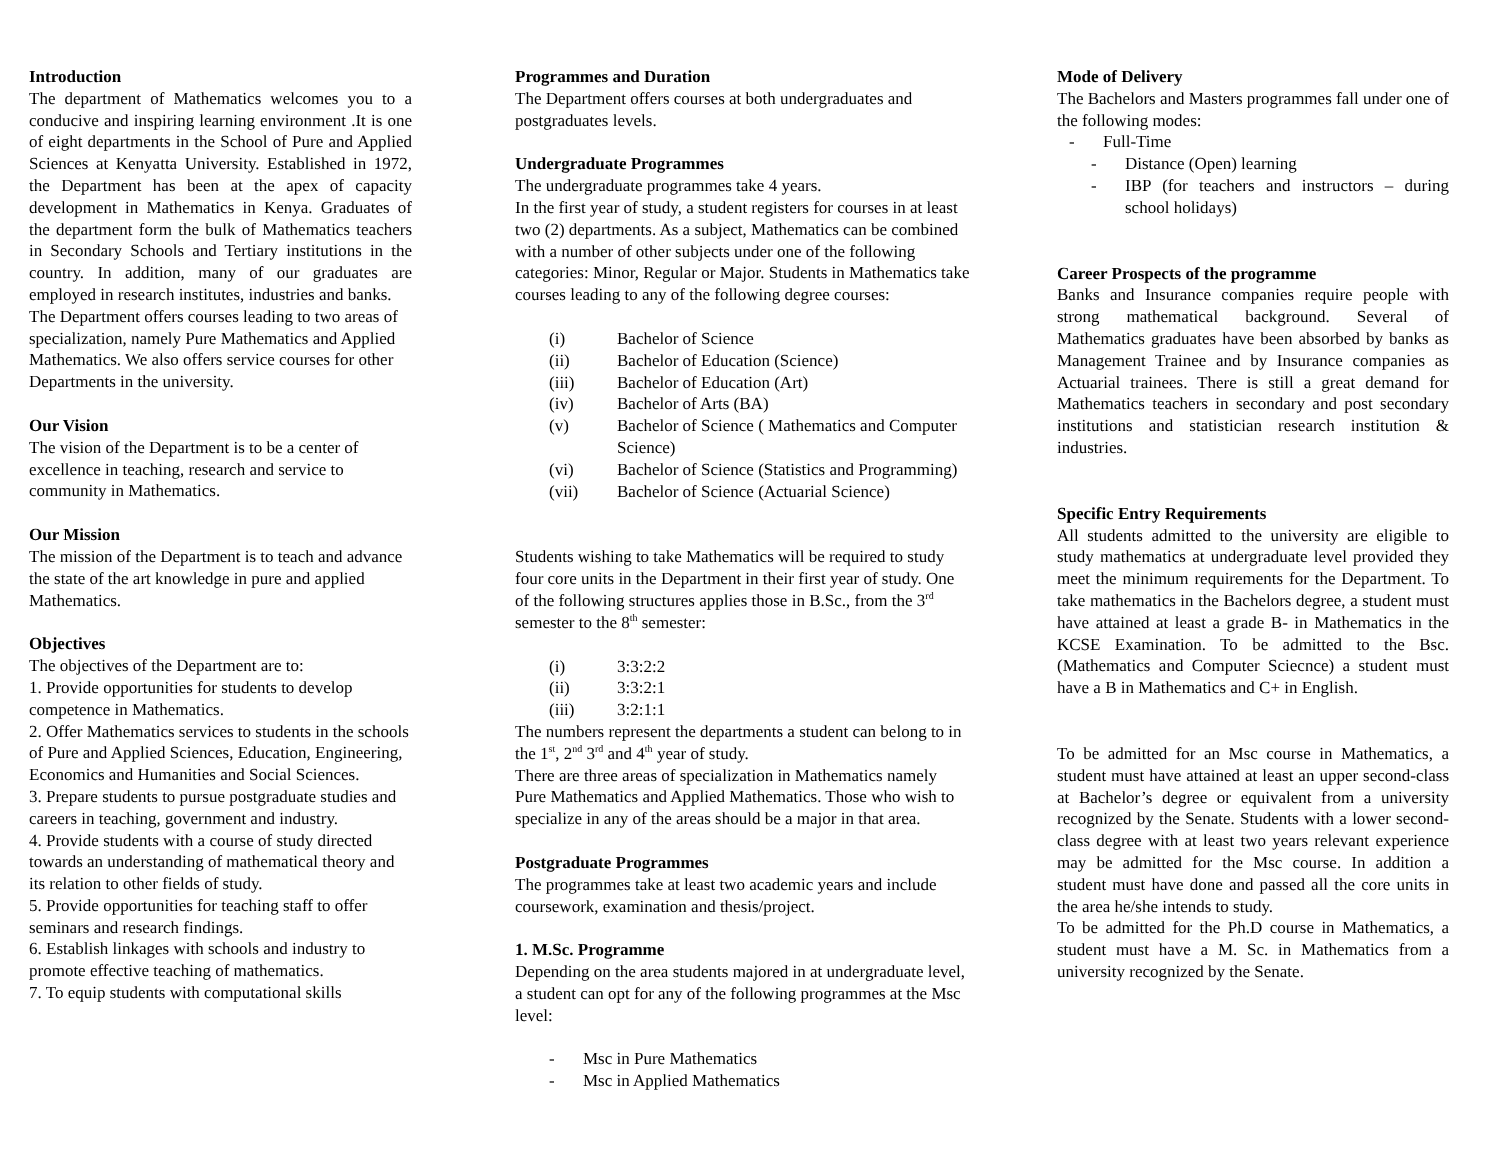Introduction
The department of Mathematics welcomes you to a conducive and inspiring learning environment .It is one of eight departments in the School of Pure and Applied Sciences at Kenyatta University. Established in 1972, the Department has been at the apex of capacity development in Mathematics in Kenya. Graduates of the department form the bulk of Mathematics teachers in Secondary Schools and Tertiary institutions in the country. In addition, many of our graduates are employed in research institutes, industries and banks.
The Department offers courses leading to two areas of specialization, namely Pure Mathematics and Applied Mathematics. We also offers service courses for other Departments in the university.
Our Vision
The vision of the Department is to be a center of excellence in teaching, research and service to community in Mathematics.
Our Mission
The mission of the Department is to teach and advance the state of the art knowledge in pure and applied Mathematics.
Objectives
The objectives of the Department are to:
1. Provide opportunities for students to develop competence in Mathematics.
2. Offer Mathematics services to students in the schools of Pure and Applied Sciences, Education, Engineering, Economics and Humanities and Social Sciences.
3. Prepare students to pursue postgraduate studies and careers in teaching, government and industry.
4. Provide students with a course of study directed towards an understanding of mathematical theory and its relation to other fields of study.
5. Provide opportunities for teaching staff to offer seminars and research findings.
6. Establish linkages with schools and industry to promote effective teaching of mathematics.
7. To equip students with computational skills
Programmes and Duration
The Department offers courses at both undergraduates and postgraduates levels.
Undergraduate Programmes
The undergraduate programmes take 4 years.
In the first year of study, a student registers for courses in at least two (2) departments. As a subject, Mathematics can be combined with a number of other subjects under one of the following categories: Minor, Regular or Major. Students in Mathematics take courses leading to any of the following degree courses:
(i) Bachelor of Science
(ii) Bachelor of Education (Science)
(iii) Bachelor of Education (Art)
(iv) Bachelor of Arts (BA)
(v) Bachelor of Science ( Mathematics and Computer Science)
(vi) Bachelor of Science (Statistics and Programming)
(vii) Bachelor of Science (Actuarial Science)
Students wishing to take Mathematics will be required to study four core units in the Department in their first year of study. One of the following structures applies those in B.Sc., from the 3<sup>rd</sup> semester to the 8<sup>th</sup> semester:
(i) 3:3:2:2
(ii) 3:3:2:1
(iii) 3:2:1:1
The numbers represent the departments a student can belong to in the 1<sup>st</sup>, 2<sup>nd</sup> 3<sup>rd</sup> and 4<sup>th</sup> year of study.
There are three areas of specialization in Mathematics namely Pure Mathematics and Applied Mathematics. Those who wish to specialize in any of the areas should be a major in that area.
Postgraduate Programmes
The programmes take at least two academic years and include coursework, examination and thesis/project.
1. M.Sc. Programme
Depending on the area students majored in at undergraduate level, a student can opt for any of the following programmes at the Msc level:
- Msc in Pure Mathematics
- Msc in Applied Mathematics
Mode of Delivery
The Bachelors and Masters programmes fall under one of the following modes:
- Full-Time
- Distance (Open) learning
- IBP (for teachers and instructors – during school holidays)
Career Prospects of the programme
Banks and Insurance companies require people with strong mathematical background. Several of Mathematics graduates have been absorbed by banks as Management Trainee and by Insurance companies as Actuarial trainees. There is still a great demand for Mathematics teachers in secondary and post secondary institutions and statistician research institution & industries.
Specific Entry Requirements
All students admitted to the university are eligible to study mathematics at undergraduate level provided they meet the minimum requirements for the Department. To take mathematics in the Bachelors degree, a student must have attained at least a grade B- in Mathematics in the KCSE Examination. To be admitted to the Bsc. (Mathematics and Computer Sciecnce) a student must have a B in Mathematics and C+ in English.
To be admitted for an Msc course in Mathematics, a student must have attained at least an upper second-class at Bachelor’s degree or equivalent from a university recognized by the Senate. Students with a lower second-class degree with at least two years relevant experience may be admitted for the Msc course. In addition a student must have done and passed all the core units in the area he/she intends to study.
To be admitted for the Ph.D course in Mathematics, a student must have a M. Sc. in Mathematics from a university recognized by the Senate.